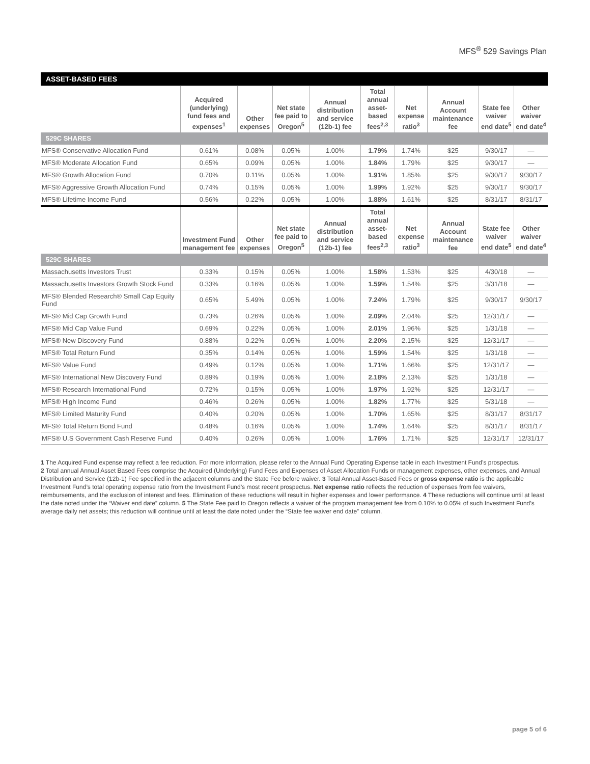MFS<sup>®</sup> 529 Savings Plan
| ASSET-BASED FEES | | | | | | | | | |
| | Acquired (underlying) fund fees and expenses<sup>1</sup> | Other expenses | Net state fee paid to Oregon<sup>5</sup> | Annual distribution and service (12b-1) fee | Total annual asset-based fees<sup>2,3</sup> | Net expense ratio<sup>3</sup> | Annual Account maintenance fee | State fee waiver end date<sup>5</sup> | Other waiver end date<sup>4</sup> |
| 529C SHARES | | | | | | | | | |
| MFS® Conservative Allocation Fund | 0.61% | 0.08% | 0.05% | 1.00% | 1.79% | 1.74% | $25 | 9/30/17 | — |
| MFS® Moderate Allocation Fund | 0.65% | 0.09% | 0.05% | 1.00% | 1.84% | 1.79% | $25 | 9/30/17 | — |
| MFS® Growth Allocation Fund | 0.70% | 0.11% | 0.05% | 1.00% | 1.91% | 1.85% | $25 | 9/30/17 | 9/30/17 |
| MFS® Aggressive Growth Allocation Fund | 0.74% | 0.15% | 0.05% | 1.00% | 1.99% | 1.92% | $25 | 9/30/17 | 9/30/17 |
| MFS® Lifetime Income Fund | 0.56% | 0.22% | 0.05% | 1.00% | 1.88% | 1.61% | $25 | 8/31/17 | 8/31/17 |
| | Investment Fund management fee | Other expenses | Net state fee paid to Oregon<sup>5</sup> | Annual distribution and service (12b-1) fee | Total annual asset-based fees<sup>2,3</sup> | Net expense ratio<sup>3</sup> | Annual Account maintenance fee | State fee waiver end date<sup>5</sup> | Other waiver end date<sup>4</sup> |
| 529C SHARES | | | | | | | | | |
| Massachusetts Investors Trust | 0.33% | 0.15% | 0.05% | 1.00% | 1.58% | 1.53% | $25 | 4/30/18 | — |
| Massachusetts Investors Growth Stock Fund | 0.33% | 0.16% | 0.05% | 1.00% | 1.59% | 1.54% | $25 | 3/31/18 | — |
| MFS® Blended Research® Small Cap Equity Fund | 0.65% | 5.49% | 0.05% | 1.00% | 7.24% | 1.79% | $25 | 9/30/17 | 9/30/17 |
| MFS® Mid Cap Growth Fund | 0.73% | 0.26% | 0.05% | 1.00% | 2.09% | 2.04% | $25 | 12/31/17 | — |
| MFS® Mid Cap Value Fund | 0.69% | 0.22% | 0.05% | 1.00% | 2.01% | 1.96% | $25 | 1/31/18 | — |
| MFS® New Discovery Fund | 0.88% | 0.22% | 0.05% | 1.00% | 2.20% | 2.15% | $25 | 12/31/17 | — |
| MFS® Total Return Fund | 0.35% | 0.14% | 0.05% | 1.00% | 1.59% | 1.54% | $25 | 1/31/18 | — |
| MFS® Value Fund | 0.49% | 0.12% | 0.05% | 1.00% | 1.71% | 1.66% | $25 | 12/31/17 | — |
| MFS® International New Discovery Fund | 0.89% | 0.19% | 0.05% | 1.00% | 2.18% | 2.13% | $25 | 1/31/18 | — |
| MFS® Research International Fund | 0.72% | 0.15% | 0.05% | 1.00% | 1.97% | 1.92% | $25 | 12/31/17 | — |
| MFS® High Income Fund | 0.46% | 0.26% | 0.05% | 1.00% | 1.82% | 1.77% | $25 | 5/31/18 | — |
| MFS® Limited Maturity Fund | 0.40% | 0.20% | 0.05% | 1.00% | 1.70% | 1.65% | $25 | 8/31/17 | 8/31/17 |
| MFS® Total Return Bond Fund | 0.48% | 0.16% | 0.05% | 1.00% | 1.74% | 1.64% | $25 | 8/31/17 | 8/31/17 |
| MFS® U.S Government Cash Reserve Fund | 0.40% | 0.26% | 0.05% | 1.00% | 1.76% | 1.71% | $25 | 12/31/17 | 12/31/17 |
1 The Acquired Fund expense may reflect a fee reduction. For more information, please refer to the Annual Fund Operating Expense table in each Investment Fund’s prospectus.
2 Total annual Annual Asset Based Fees comprise the Acquired (Underlying) Fund Fees and Expenses of Asset Allocation Funds or management expenses, other expenses, and Annual Distribution and Service (12b-1) Fee specified in the adjacent columns and the State Fee before waiver. 3 Total Annual Asset-Based Fees or gross expense ratio is the applicable Investment Fund’s total operating expense ratio from the Investment Fund’s most recent prospectus. Net expense ratio reflects the reduction of expenses from fee waivers, reimbursements, and the exclusion of interest and fees. Elimination of these reductions will result in higher expenses and lower performance. 4 These reductions will continue until at least the date noted under the “Waiver end date” column. 5 The State Fee paid to Oregon reflects a waiver of the program management fee from 0.10% to 0.05% of such Investment Fund’s average daily net assets; this reduction will continue until at least the date noted under the “State fee waiver end date” column.
page 5 of 6